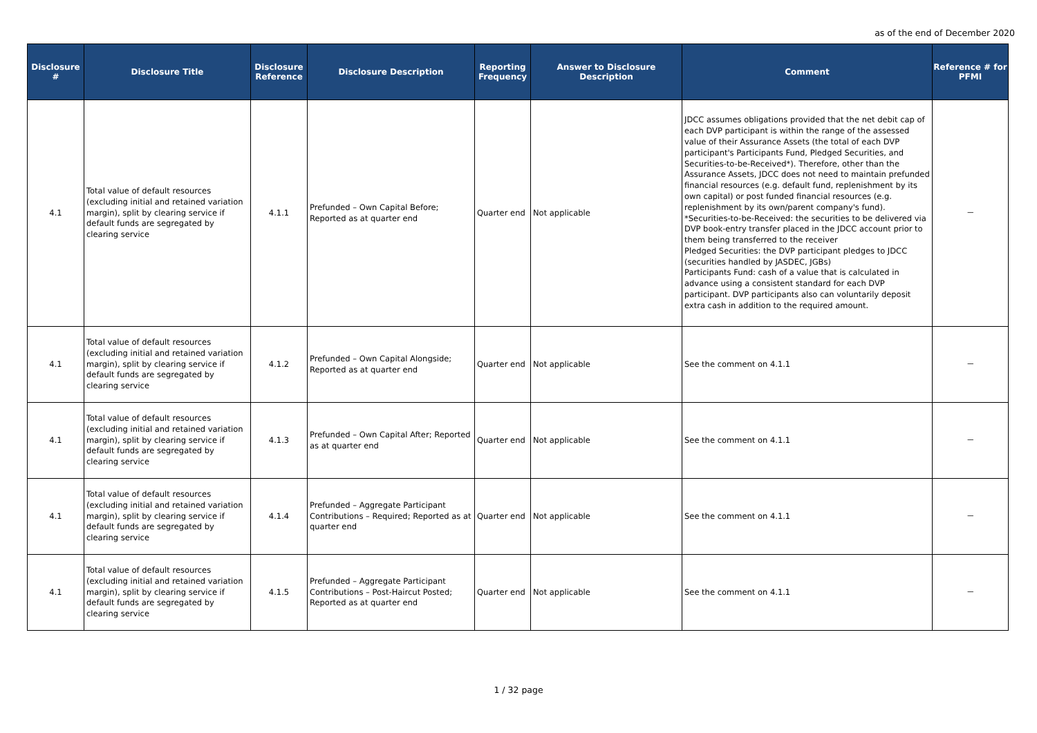as of the end of December 2020
| Disclosure # | Disclosure Title | Disclosure Reference | Disclosure Description | Reporting Frequency | Answer to Disclosure Description | Comment | Reference # for PFMI |
| --- | --- | --- | --- | --- | --- | --- | --- |
| 4.1 | Total value of default resources (excluding initial and retained variation margin), split by clearing service if default funds are segregated by clearing service | 4.1.1 | Prefunded – Own Capital Before; Reported as at quarter end | Quarter end | Not applicable | JDCC assumes obligations provided that the net debit cap of each DVP participant is within the range of the assessed value of their Assurance Assets (the total of each DVP participant's Participants Fund, Pledged Securities, and Securities-to-be-Received*). Therefore, other than the Assurance Assets, JDCC does not need to maintain prefunded financial resources (e.g. default fund, replenishment by its own capital) or post funded financial resources (e.g. replenishment by its own/parent company's fund). *Securities-to-be-Received: the securities to be delivered via DVP book-entry transfer placed in the JDCC account prior to them being transferred to the receiver Pledged Securities: the DVP participant pledges to JDCC (securities handled by JASDEC, JGBs) Participants Fund: cash of a value that is calculated in advance using a consistent standard for each DVP participant. DVP participants also can voluntarily deposit extra cash in addition to the required amount. | － |
| 4.1 | Total value of default resources (excluding initial and retained variation margin), split by clearing service if default funds are segregated by clearing service | 4.1.2 | Prefunded – Own Capital Alongside; Reported as at quarter end | Quarter end | Not applicable | See the comment on 4.1.1 | － |
| 4.1 | Total value of default resources (excluding initial and retained variation margin), split by clearing service if default funds are segregated by clearing service | 4.1.3 | Prefunded – Own Capital After; Reported as at quarter end | Quarter end | Not applicable | See the comment on 4.1.1 | － |
| 4.1 | Total value of default resources (excluding initial and retained variation margin), split by clearing service if default funds are segregated by clearing service | 4.1.4 | Prefunded – Aggregate Participant Contributions – Required; Reported as at quarter end | Quarter end | Not applicable | See the comment on 4.1.1 | － |
| 4.1 | Total value of default resources (excluding initial and retained variation margin), split by clearing service if default funds are segregated by clearing service | 4.1.5 | Prefunded – Aggregate Participant Contributions – Post-Haircut Posted; Reported as at quarter end | Quarter end | Not applicable | See the comment on 4.1.1 | － |
1 / 32 page